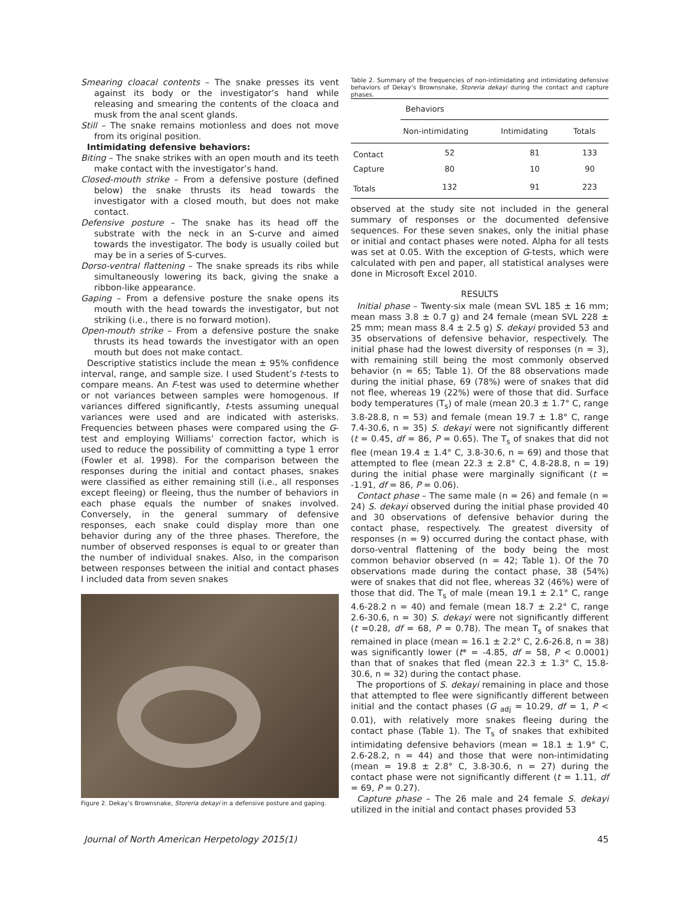Smearing cloacal contents – The snake presses its vent against its body or the investigator’s hand while releasing and smearing the contents of the cloaca and musk from the anal scent glands.
Still – The snake remains motionless and does not move from its original position.
Intimidating defensive behaviors:
Biting – The snake strikes with an open mouth and its teeth make contact with the investigator’s hand.
Closed-mouth strike – From a defensive posture (defined below) the snake thrusts its head towards the investigator with a closed mouth, but does not make contact.
Defensive posture – The snake has its head off the substrate with the neck in an S-curve and aimed towards the investigator. The body is usually coiled but may be in a series of S-curves.
Dorso-ventral flattening – The snake spreads its ribs while simultaneously lowering its back, giving the snake a ribbon-like appearance.
Gaping – From a defensive posture the snake opens its mouth with the head towards the investigator, but not striking (i.e., there is no forward motion).
Open-mouth strike – From a defensive posture the snake thrusts its head towards the investigator with an open mouth but does not make contact.
Descriptive statistics include the mean ± 95% confidence interval, range, and sample size. I used Student’s t-tests to compare means. An F-test was used to determine whether or not variances between samples were homogenous. If variances differed significantly, t-tests assuming unequal variances were used and are indicated with asterisks. Frequencies between phases were compared using the G-test and employing Williams’ correction factor, which is used to reduce the possibility of committing a type 1 error (Fowler et al. 1998). For the comparison between the responses during the initial and contact phases, snakes were classified as either remaining still (i.e., all responses except fleeing) or fleeing, thus the number of behaviors in each phase equals the number of snakes involved. Conversely, in the general summary of defensive responses, each snake could display more than one behavior during any of the three phases. Therefore, the number of observed responses is equal to or greater than the number of individual snakes. Also, in the comparison between responses between the initial and contact phases I included data from seven snakes
Figure 2. Dekay’s Brownsnake, Storeria dekayi in a defensive posture and gaping.
Table 2. Summary of the frequencies of non-intimidating and intimidating defensive behaviors of Dekay’s Brownsnake, Storeria dekayi during the contact and capture phases.
| | Behaviors | | |
| --- | --- | --- | --- |
| | Non-intimidating | Intimidating | Totals |
| Contact | 52 | 81 | 133 |
| Capture | 80 | 10 | 90 |
| Totals | 132 | 91 | 223 |
observed at the study site not included in the general summary of responses or the documented defensive sequences. For these seven snakes, only the initial phase or initial and contact phases were noted. Alpha for all tests was set at 0.05. With the exception of G-tests, which were calculated with pen and paper, all statistical analyses were done in Microsoft Excel 2010.
RESULTS
Initial phase – Twenty-six male (mean SVL 185 ± 16 mm; mean mass 3.8 ± 0.7 g) and 24 female (mean SVL 228 ± 25 mm; mean mass 8.4 ± 2.5 g) S. dekayi provided 53 and 35 observations of defensive behavior, respectively. The initial phase had the lowest diversity of responses (n = 3), with remaining still being the most commonly observed behavior (n = 65; Table 1). Of the 88 observations made during the initial phase, 69 (78%) were of snakes that did not flee, whereas 19 (22%) were of those that did. Surface body temperatures (T<sub>s</sub>) of male (mean 20.3 ± 1.7° C, range 3.8-28.8, n = 53) and female (mean 19.7 ± 1.8° C, range 7.4-30.6, n = 35) S. dekayi were not significantly different (t = 0.45, df = 86, P = 0.65). The T<sub>s</sub> of snakes that did not flee (mean 19.4 ± 1.4° C, 3.8-30.6, n = 69) and those that attempted to flee (mean 22.3 ± 2.8° C, 4.8-28.8, n = 19) during the initial phase were marginally significant (t = -1.91, df = 86, P = 0.06).
Contact phase – The same male (n = 26) and female (n = 24) S. dekayi observed during the initial phase provided 40 and 30 observations of defensive behavior during the contact phase, respectively. The greatest diversity of responses (n = 9) occurred during the contact phase, with dorso-ventral flattening of the body being the most common behavior observed (n = 42; Table 1). Of the 70 observations made during the contact phase, 38 (54%) were of snakes that did not flee, whereas 32 (46%) were of those that did. The T<sub>s</sub> of male (mean 19.1 ± 2.1° C, range 4.6-28.2 n = 40) and female (mean 18.7 ± 2.2° C, range 2.6-30.6, n = 30) S. dekayi were not significantly different (t =0.28, df = 68, P = 0.78). The mean T<sub>s</sub> of snakes that remained in place (mean = 16.1 ± 2.2° C, 2.6-26.8, n = 38) was significantly lower (t* = -4.85, df = 58, P < 0.0001) than that of snakes that fled (mean 22.3 ± 1.3° C, 15.8-30.6, n = 32) during the contact phase.
The proportions of S. dekayi remaining in place and those that attempted to flee were significantly different between initial and the contact phases (G <sub>adj</sub> = 10.29, df = 1, P < 0.01), with relatively more snakes fleeing during the contact phase (Table 1). The T<sub>s</sub> of snakes that exhibited intimidating defensive behaviors (mean = 18.1 ± 1.9° C, 2.6-28.2, n = 44) and those that were non-intimidating (mean = 19.8 ± 2.8° C, 3.8-30.6, n = 27) during the contact phase were not significantly different (t = 1.11, df = 69, P = 0.27).
Capture phase – The 26 male and 24 female S. dekayi utilized in the initial and contact phases provided 53
Journal of North American Herpetology 2015(1) 45